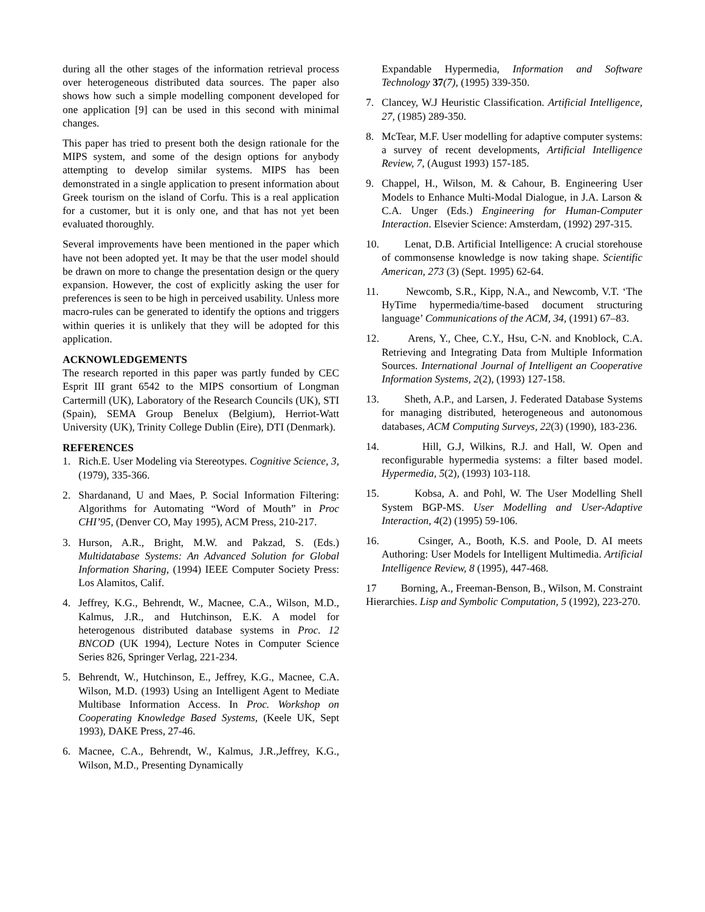during all the other stages of the information retrieval process over heterogeneous distributed data sources. The paper also shows how such a simple modelling component developed for one application [9] can be used in this second with minimal changes.
This paper has tried to present both the design rationale for the MIPS system, and some of the design options for anybody attempting to develop similar systems. MIPS has been demonstrated in a single application to present information about Greek tourism on the island of Corfu. This is a real application for a customer, but it is only one, and that has not yet been evaluated thoroughly.
Several improvements have been mentioned in the paper which have not been adopted yet. It may be that the user model should be drawn on more to change the presentation design or the query expansion. However, the cost of explicitly asking the user for preferences is seen to be high in perceived usability. Unless more macro-rules can be generated to identify the options and triggers within queries it is unlikely that they will be adopted for this application.
ACKNOWLEDGEMENTS
The research reported in this paper was partly funded by CEC Esprit III grant 6542 to the MIPS consortium of Longman Cartermill (UK), Laboratory of the Research Councils (UK), STI (Spain), SEMA Group Benelux (Belgium), Herriot-Watt University (UK), Trinity College Dublin (Eire), DTI (Denmark).
REFERENCES
1. Rich.E. User Modeling via Stereotypes. Cognitive Science, 3, (1979), 335-366.
2. Shardanand, U and Maes, P. Social Information Filtering: Algorithms for Automating “Word of Mouth” in Proc CHI’95, (Denver CO, May 1995), ACM Press, 210-217.
3. Hurson, A.R., Bright, M.W. and Pakzad, S. (Eds.) Multidatabase Systems: An Advanced Solution for Global Information Sharing, (1994) IEEE Computer Society Press: Los Alamitos, Calif.
4. Jeffrey, K.G., Behrendt, W., Macnee, C.A., Wilson, M.D., Kalmus, J.R., and Hutchinson, E.K. A model for heterogenous distributed database systems in Proc. 12 BNCOD (UK 1994), Lecture Notes in Computer Science Series 826, Springer Verlag, 221-234.
5. Behrendt, W., Hutchinson, E., Jeffrey, K.G., Macnee, C.A. Wilson, M.D. (1993) Using an Intelligent Agent to Mediate Multibase Information Access. In Proc. Workshop on Cooperating Knowledge Based Systems, (Keele UK, Sept 1993), DAKE Press, 27-46.
6. Macnee, C.A., Behrendt, W., Kalmus, J.R.,Jeffrey, K.G., Wilson, M.D., Presenting Dynamically
Expandable Hypermedia, Information and Software Technology 37(7), (1995) 339-350.
7. Clancey, W.J Heuristic Classification. Artificial Intelligence, 27, (1985) 289-350.
8. McTear, M.F. User modelling for adaptive computer systems: a survey of recent developments, Artificial Intelligence Review, 7, (August 1993) 157-185.
9. Chappel, H., Wilson, M. & Cahour, B. Engineering User Models to Enhance Multi-Modal Dialogue, in J.A. Larson & C.A. Unger (Eds.) Engineering for Human-Computer Interaction. Elsevier Science: Amsterdam, (1992) 297-315.
10. Lenat, D.B. Artificial Intelligence: A crucial storehouse of commonsense knowledge is now taking shape. Scientific American, 273 (3) (Sept. 1995) 62-64.
11. Newcomb, S.R., Kipp, N.A., and Newcomb, V.T. ‘The HyTime hypermedia/time-based document structuring language’ Communications of the ACM, 34, (1991) 67–83.
12. Arens, Y., Chee, C.Y., Hsu, C-N. and Knoblock, C.A. Retrieving and Integrating Data from Multiple Information Sources. International Journal of Intelligent an Cooperative Information Systems, 2(2), (1993) 127-158.
13. Sheth, A.P., and Larsen, J. Federated Database Systems for managing distributed, heterogeneous and autonomous databases, ACM Computing Surveys, 22(3) (1990), 183-236.
14. Hill, G.J, Wilkins, R.J. and Hall, W. Open and reconfigurable hypermedia systems: a filter based model. Hypermedia, 5(2), (1993) 103-118.
15. Kobsa, A. and Pohl, W. The User Modelling Shell System BGP-MS. User Modelling and User-Adaptive Interaction, 4(2) (1995) 59-106.
16. Csinger, A., Booth, K.S. and Poole, D. AI meets Authoring: User Models for Intelligent Multimedia. Artificial Intelligence Review, 8 (1995), 447-468.
17 Borning, A., Freeman-Benson, B., Wilson, M. Constraint Hierarchies. Lisp and Symbolic Computation, 5 (1992), 223-270.